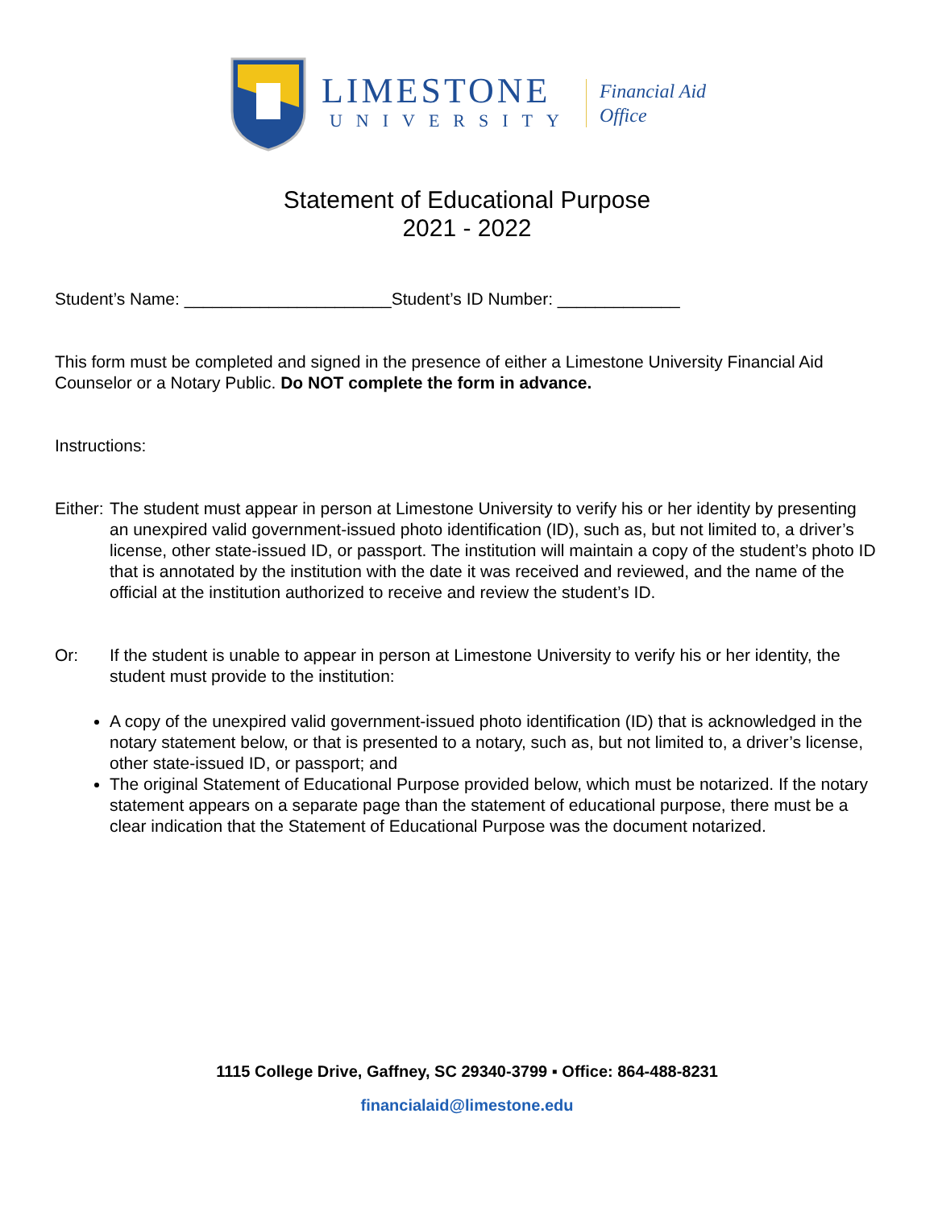LIMESTONE
UNIVERSITY
Financial Aid
Office
Statement of Educational Purpose
2021 - 2022
Student’s Name: ______________________Student’s ID Number: _____________
This form must be completed and signed in the presence of either a Limestone University Financial Aid Counselor or a Notary Public. Do NOT complete the form in advance.
Instructions:
Either:
The student must appear in person at Limestone University to verify his or her identity by presenting an unexpired valid government-issued photo identification (ID), such as, but not limited to, a driver’s license, other state-issued ID, or passport. The institution will maintain a copy of the student’s photo ID that is annotated by the institution with the date it was received and reviewed, and the name of the official at the institution authorized to receive and review the student’s ID.
Or: If the student is unable to appear in person at Limestone University to verify his or her identity, the student must provide to the institution:
A copy of the unexpired valid government-issued photo identification (ID) that is acknowledged in the notary statement below, or that is presented to a notary, such as, but not limited to, a driver’s license, other state-issued ID, or passport; and
The original Statement of Educational Purpose provided below, which must be notarized. If the notary statement appears on a separate page than the statement of educational purpose, there must be a clear indication that the Statement of Educational Purpose was the document notarized.
1115 College Drive, Gaffney, SC 29340-3799 ▪ Office: 864-488-8231
financialaid@limestone.edu